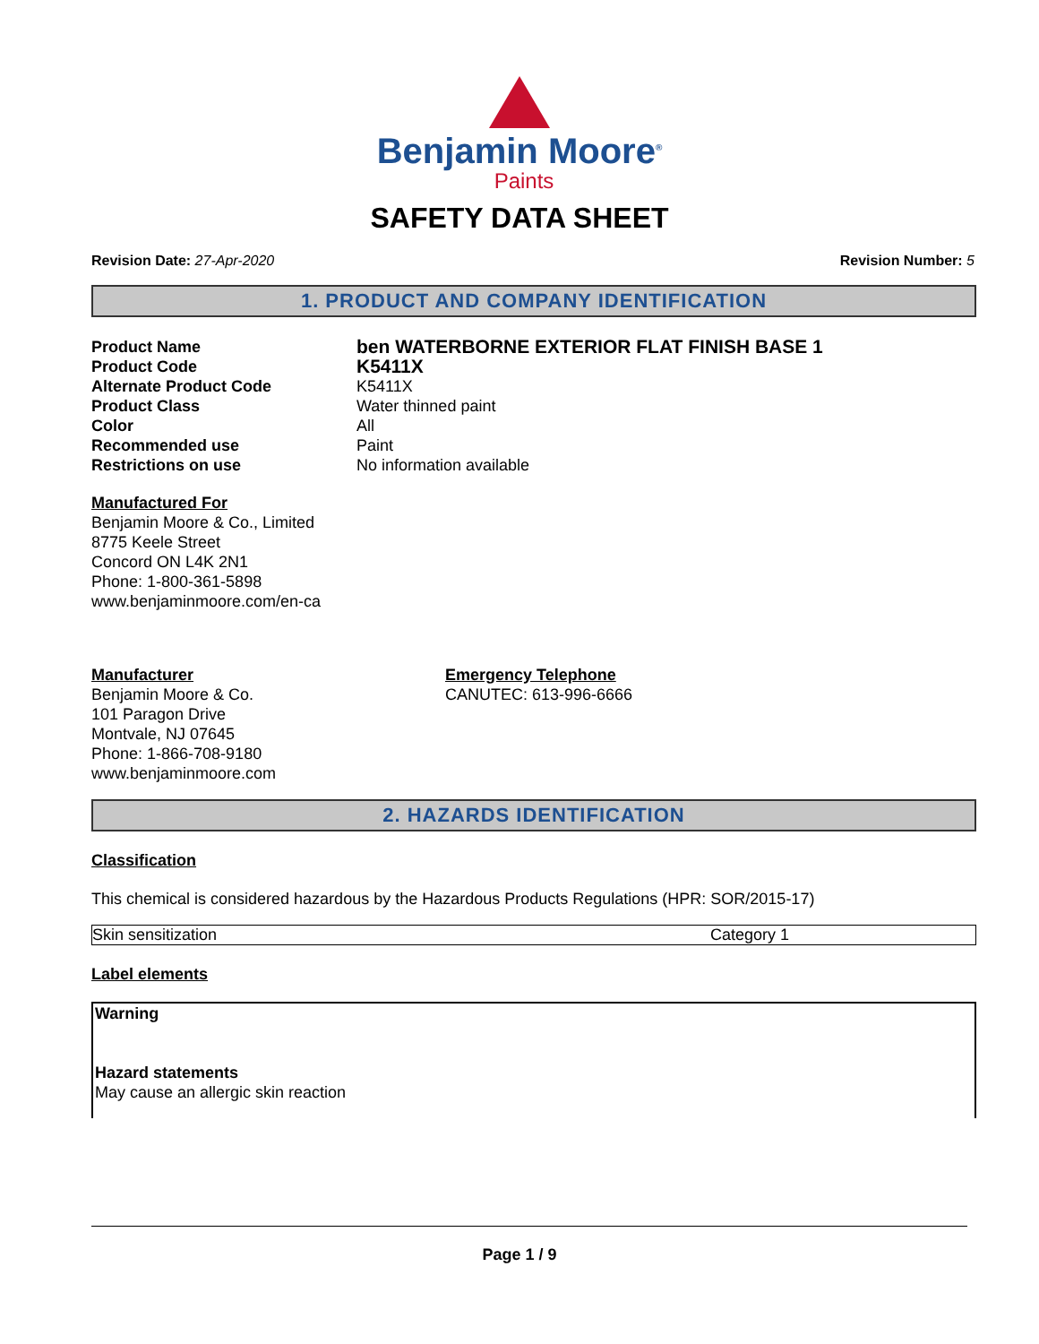Benjamin Moore<sup>®</sup>
Paints
SAFETY DATA SHEET
Revision Date: 27-Apr-2020 Revision Number: 5
1. PRODUCT AND COMPANY IDENTIFICATION
| Product Name | ben WATERBORNE EXTERIOR FLAT FINISH BASE 1 |
| Product Code | K5411X |
| Alternate Product Code | K5411X |
| Product Class | Water thinned paint |
| Color | All |
| Recommended use | Paint |
| Restrictions on use | No information available |
Manufactured For
Benjamin Moore & Co., Limited
8775 Keele Street
Concord ON L4K 2N1
Phone: 1-800-361-5898
www.benjaminmoore.com/en-ca
Manufacturer
Benjamin Moore & Co.
101 Paragon Drive
Montvale, NJ 07645
Phone: 1-866-708-9180
www.benjaminmoore.com
Emergency Telephone
CANUTEC: 613-996-6666
2. HAZARDS IDENTIFICATION
Classification
This chemical is considered hazardous by the Hazardous Products Regulations (HPR: SOR/2015-17)
| Skin sensitization | Category 1 |
Label elements
Warning
Hazard statements
May cause an allergic skin reaction
Page 1 / 9